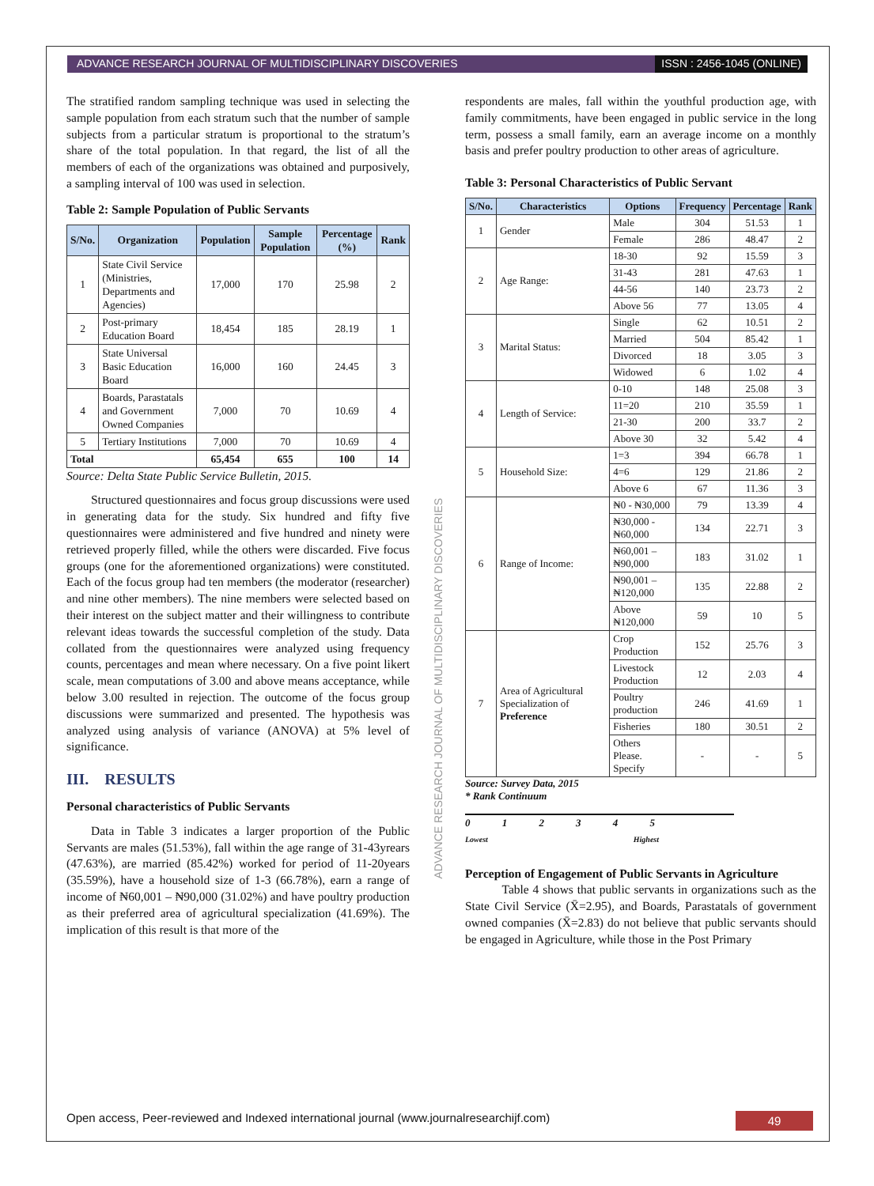ADVANCE RESEARCH JOURNAL OF MULTIDISCIPLINARY DISCOVERIES
ISSN : 2456-1045 (ONLINE)
ADVANCE RESEARCH JOURNAL OF MULTIDISCIPLINARY DISCOVERIES
The stratified random sampling technique was used in selecting the sample population from each stratum such that the number of sample subjects from a particular stratum is proportional to the stratum’s share of the total population. In that regard, the list of all the members of each of the organizations was obtained and purposively, a sampling interval of 100 was used in selection.
Table 2: Sample Population of Public Servants
| S/No. | Organization | Population | Sample Population | Percentage (%) | Rank |
| --- | --- | --- | --- | --- | --- |
| 1 | State Civil Service (Ministries, Departments and Agencies) | 17,000 | 170 | 25.98 | 2 |
| 2 | Post-primary Education Board | 18,454 | 185 | 28.19 | 1 |
| 3 | State Universal Basic Education Board | 16,000 | 160 | 24.45 | 3 |
| 4 | Boards, Parastatals and Government Owned Companies | 7,000 | 70 | 10.69 | 4 |
| 5 | Tertiary Institutions | 7,000 | 70 | 10.69 | 4 |
| Total | | 65,454 | 655 | 100 | 14 |
Source: Delta State Public Service Bulletin, 2015.
  Structured questionnaires and focus group discussions were used in generating data for the study. Six hundred and fifty five questionnaires were administered and five hundred and ninety were retrieved properly filled, while the others were discarded. Five focus groups (one for the aforementioned organizations) were constituted. Each of the focus group had ten members (the moderator (researcher) and nine other members). The nine members were selected based on their interest on the subject matter and their willingness to contribute relevant ideas towards the successful completion of the study. Data collated from the questionnaires were analyzed using frequency counts, percentages and mean where necessary. On a five point likert scale, mean computations of 3.00 and above means acceptance, while below 3.00 resulted in rejection. The outcome of the focus group discussions were summarized and presented. The hypothesis was analyzed using analysis of variance (ANOVA) at 5% level of significance.
III. RESULTS
Personal characteristics of Public Servants
  Data in Table 3 indicates a larger proportion of the Public Servants are males (51.53%), fall within the age range of 31-43yrears (47.63%), are married (85.42%) worked for period of 11-20years (35.59%), have a household size of 1-3 (66.78%), earn a range of income of ₦60,001 – ₦90,000 (31.02%) and have poultry production as their preferred area of agricultural specialization (41.69%). The implication of this result is that more of the
respondents are males, fall within the youthful production age, with family commitments, have been engaged in public service in the long term, possess a small family, earn an average income on a monthly basis and prefer poultry production to other areas of agriculture.
Table 3: Personal Characteristics of Public Servant
| S/No. | Characteristics | Options | Frequency | Percentage | Rank |
| --- | --- | --- | --- | --- | --- |
| 1 | Gender | Male | 304 | 51.53 | 1 |
| | | Female | 286 | 48.47 | 2 |
| 2 | Age Range: | 18-30 | 92 | 15.59 | 3 |
| | | 31-43 | 281 | 47.63 | 1 |
| | | 44-56 | 140 | 23.73 | 2 |
| | | Above 56 | 77 | 13.05 | 4 |
| 3 | Marital Status: | Single | 62 | 10.51 | 2 |
| | | Married | 504 | 85.42 | 1 |
| | | Divorced | 18 | 3.05 | 3 |
| | | Widowed | 6 | 1.02 | 4 |
| 4 | Length of Service: | 0-10 | 148 | 25.08 | 3 |
| | | 11=20 | 210 | 35.59 | 1 |
| | | 21-30 | 200 | 33.7 | 2 |
| | | Above 30 | 32 | 5.42 | 4 |
| 5 | Household Size: | 1=3 | 394 | 66.78 | 1 |
| | | 4=6 | 129 | 21.86 | 2 |
| | | Above 6 | 67 | 11.36 | 3 |
| 6 | Range of Income: | ₦0 - ₦30,000 | 79 | 13.39 | 4 |
| | | ₦30,000 - ₦60,000 | 134 | 22.71 | 3 |
| | | ₦60,001 – ₦90,000 | 183 | 31.02 | 1 |
| | | ₦90,001 – ₦120,000 | 135 | 22.88 | 2 |
| | | Above ₦120,000 | 59 | 10 | 5 |
| 7 | Area of Agricultural Specialization of Preference | Crop Production | 152 | 25.76 | 3 |
| | | Livestock Production | 12 | 2.03 | 4 |
| | | Poultry production | 246 | 41.69 | 1 |
| | | Fisheries | 180 | 30.51 | 2 |
| | | Others Please. Specify | - | - | 5 |
Source: Survey Data, 2015
* Rank Continuum
0 1 2 3 4 5
Lowest Highest
Perception of Engagement of Public Servants in Agriculture
   Table 4 shows that public servants in organizations such as the State Civil Service (X̄=2.95), and Boards, Parastatals of government owned companies (X̄=2.83) do not believe that public servants should be engaged in Agriculture, while those in the Post Primary
Open access, Peer-reviewed and Indexed international journal (www.journalresearchijf.com)
49